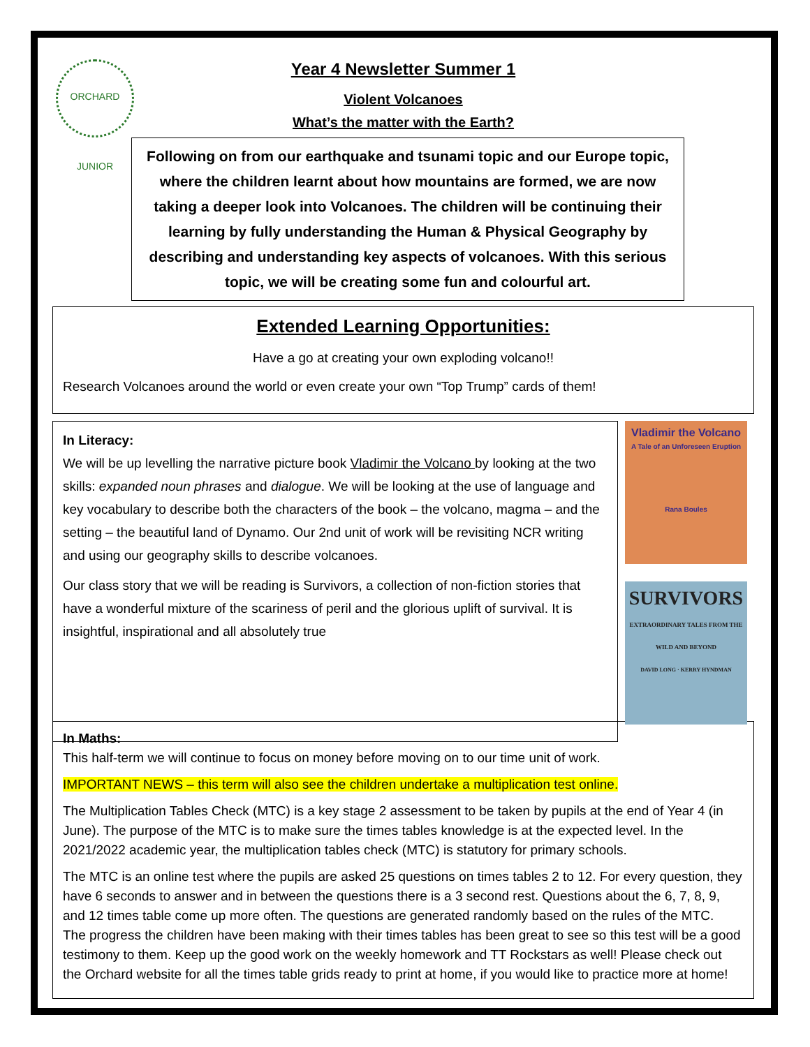ORCHARD JUNIOR
Year 4 Newsletter Summer 1
Violent Volcanoes
What’s the matter with the Earth?
Following on from our earthquake and tsunami topic and our Europe topic, where the children learnt about how mountains are formed, we are now taking a deeper look into Volcanoes. The children will be continuing their learning by fully understanding the Human & Physical Geography by describing and understanding key aspects of volcanoes. With this serious topic, we will be creating some fun and colourful art.
Extended Learning Opportunities:
Have a go at creating your own exploding volcano!!
Research Volcanoes around the world or even create your own “Top Trump” cards of them!
In Literacy:
We will be up levelling the narrative picture book Vladimir the Volcano by looking at the two skills: expanded noun phrases and dialogue. We will be looking at the use of language and key vocabulary to describe both the characters of the book – the volcano, magma – and the setting – the beautiful land of Dynamo. Our 2nd unit of work will be revisiting NCR writing and using our geography skills to describe volcanoes.
Our class story that we will be reading is Survivors, a collection of non-fiction stories that have a wonderful mixture of the scariness of peril and the glorious uplift of survival. It is insightful, inspirational and all absolutely true
Vladimir the Volcano
A Tale of an Unforeseen Eruption
Rana Boules
SURVIVORS
EXTRAORDINARY TALES FROM THE WILD AND BEYOND
DAVID LONG · KERRY HYNDMAN
In Maths:
This half-term we will continue to focus on money before moving on to our time unit of work.
IMPORTANT NEWS – this term will also see the children undertake a multiplication test online.
The Multiplication Tables Check (MTC) is a key stage 2 assessment to be taken by pupils at the end of Year 4 (in June). The purpose of the MTC is to make sure the times tables knowledge is at the expected level. In the 2021/2022 academic year, the multiplication tables check (MTC) is statutory for primary schools.
The MTC is an online test where the pupils are asked 25 questions on times tables 2 to 12. For every question, they have 6 seconds to answer and in between the questions there is a 3 second rest. Questions about the 6, 7, 8, 9, and 12 times table come up more often. The questions are generated randomly based on the rules of the MTC.
The progress the children have been making with their times tables has been great to see so this test will be a good testimony to them. Keep up the good work on the weekly homework and TT Rockstars as well! Please check out the Orchard website for all the times table grids ready to print at home, if you would like to practice more at home!